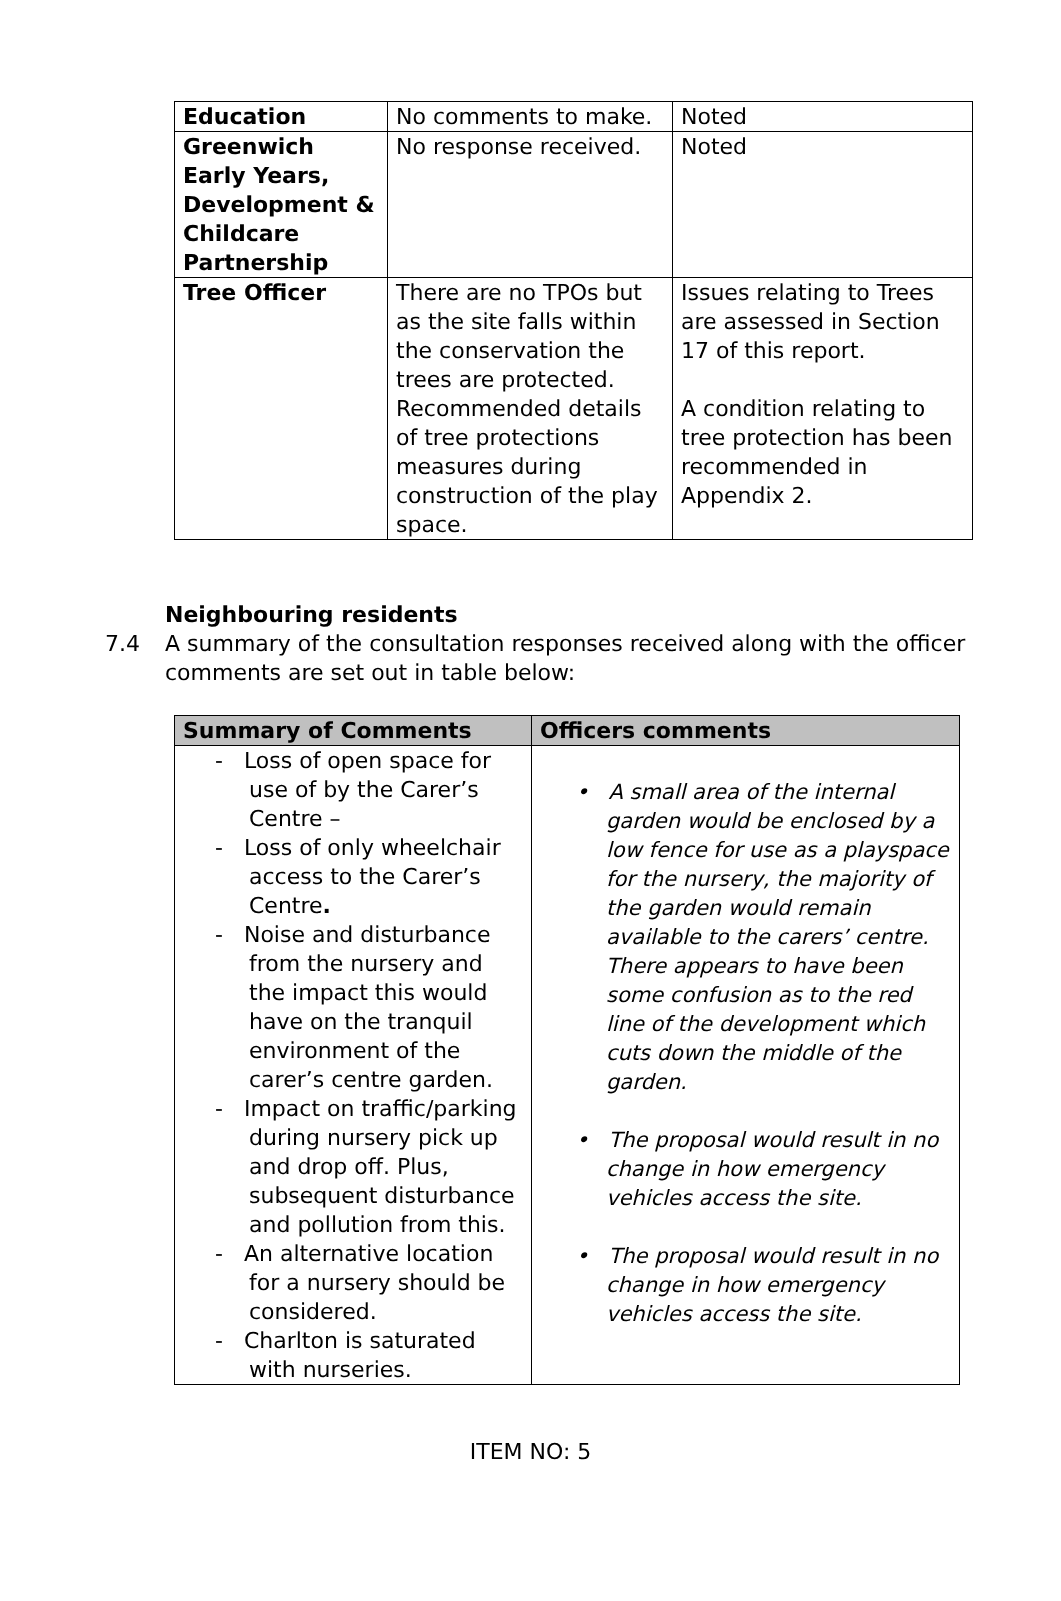| Education | No comments to make. | Noted |
| Greenwich Early Years, Development & Childcare Partnership | No response received. | Noted |
| Tree Officer | There are no TPOs but as the site falls within the conservation the trees are protected. Recommended details of tree protections measures during construction of the play space. | Issues relating to Trees are assessed in Section 17 of this report. A condition relating to tree protection has been recommended in Appendix 2. |
Neighbouring residents
7.4 A summary of the consultation responses received along with the officer
comments are set out in table below:
| Summary of Comments | Officers comments |
| --- | --- |
| - Loss of open space for use of by the Carer’s Centre – - Loss of only wheelchair access to the Carer’s Centre . - Noise and disturbance from the nursery and the impact this would have on the tranquil environment of the carer’s centre garden. - Impact on traffic/parking during nursery pick up and drop off. Plus, subsequent disturbance and pollution from this. - An alternative location for a nursery should be considered. - Charlton is saturated with nurseries. | • A small area of the internal garden would be enclosed by a low fence for use as a playspace for the nursery, the majority of the garden would remain available to the carers’ centre. There appears to have been some confusion as to the red line of the development which cuts down the middle of the garden. • The proposal would result in no change in how emergency vehicles access the site. • The proposal would result in no change in how emergency vehicles access the site. |
ITEM NO: 5